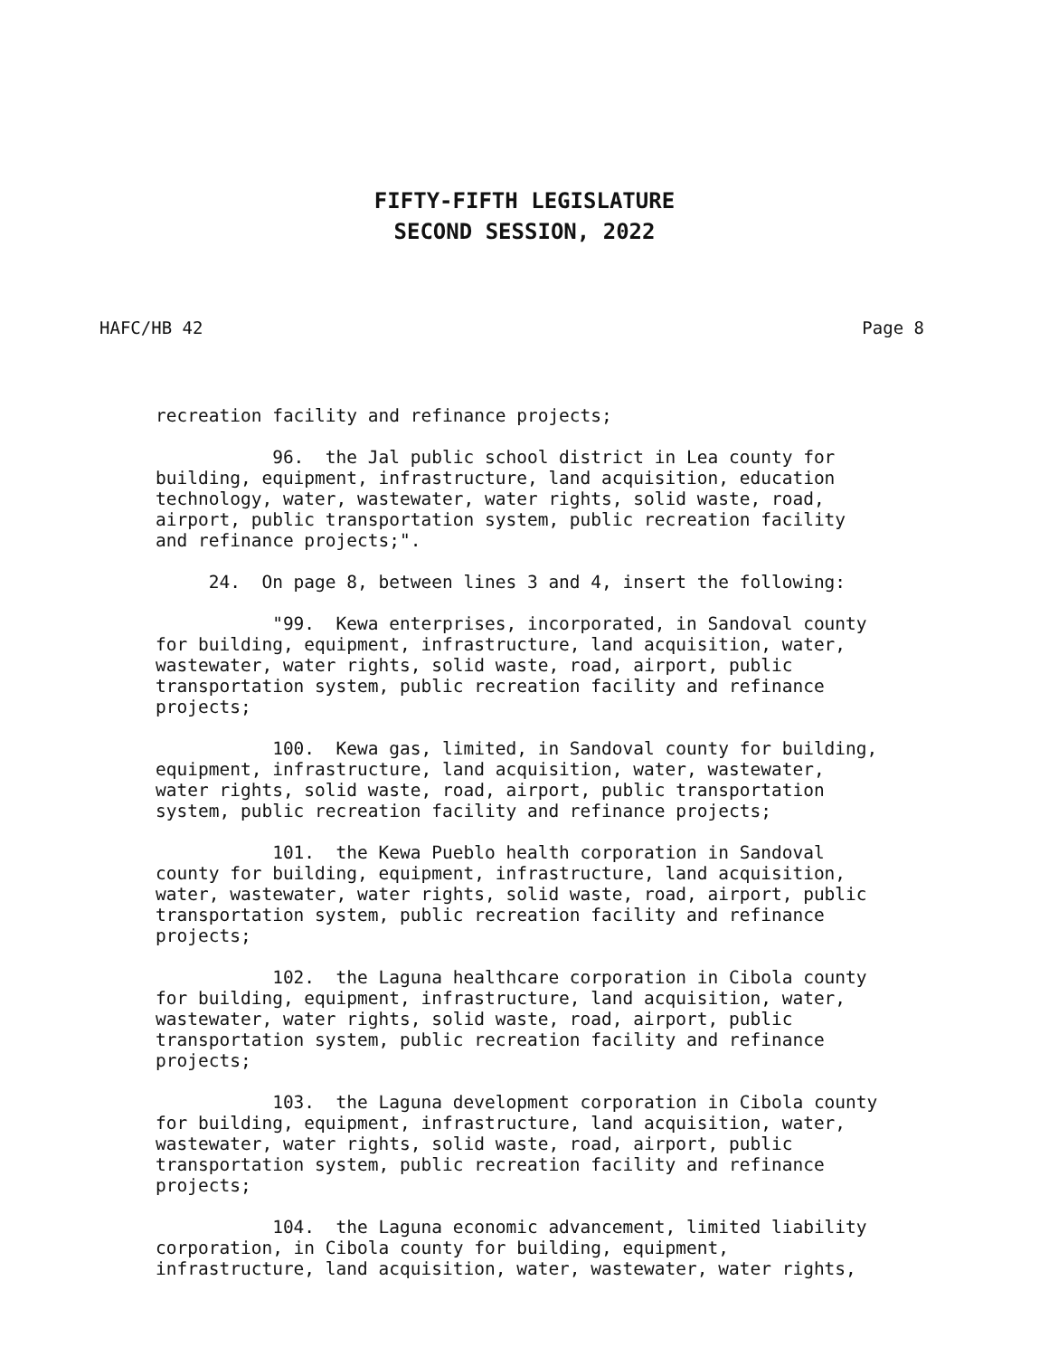FIFTY-FIFTH LEGISLATURE
SECOND SESSION, 2022
HAFC/HB 42 Page 8
recreation facility and refinance projects;
96. the Jal public school district in Lea county for building, equipment, infrastructure, land acquisition, education technology, water, wastewater, water rights, solid waste, road, airport, public transportation system, public recreation facility and refinance projects;".
24. On page 8, between lines 3 and 4, insert the following:
"99. Kewa enterprises, incorporated, in Sandoval county for building, equipment, infrastructure, land acquisition, water, wastewater, water rights, solid waste, road, airport, public transportation system, public recreation facility and refinance projects;
100. Kewa gas, limited, in Sandoval county for building, equipment, infrastructure, land acquisition, water, wastewater, water rights, solid waste, road, airport, public transportation system, public recreation facility and refinance projects;
101. the Kewa Pueblo health corporation in Sandoval county for building, equipment, infrastructure, land acquisition, water, wastewater, water rights, solid waste, road, airport, public transportation system, public recreation facility and refinance projects;
102. the Laguna healthcare corporation in Cibola county for building, equipment, infrastructure, land acquisition, water, wastewater, water rights, solid waste, road, airport, public transportation system, public recreation facility and refinance projects;
103. the Laguna development corporation in Cibola county for building, equipment, infrastructure, land acquisition, water, wastewater, water rights, solid waste, road, airport, public transportation system, public recreation facility and refinance projects;
104. the Laguna economic advancement, limited liability corporation, in Cibola county for building, equipment, infrastructure, land acquisition, water, wastewater, water rights,